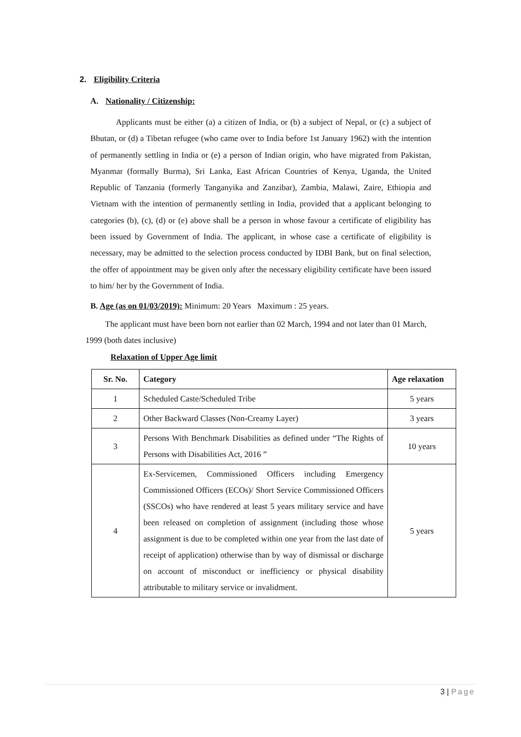2. Eligibility Criteria
A. Nationality / Citizenship:
Applicants must be either (a) a citizen of India, or (b) a subject of Nepal, or (c) a subject of Bhutan, or (d) a Tibetan refugee (who came over to India before 1st January 1962) with the intention of permanently settling in India or (e) a person of Indian origin, who have migrated from Pakistan, Myanmar (formally Burma), Sri Lanka, East African Countries of Kenya, Uganda, the United Republic of Tanzania (formerly Tanganyika and Zanzibar), Zambia, Malawi, Zaire, Ethiopia and Vietnam with the intention of permanently settling in India, provided that a applicant belonging to categories (b), (c), (d) or (e) above shall be a person in whose favour a certificate of eligibility has been issued by Government of India. The applicant, in whose case a certificate of eligibility is necessary, may be admitted to the selection process conducted by IDBI Bank, but on final selection, the offer of appointment may be given only after the necessary eligibility certificate have been issued to him/ her by the Government of India.
B. Age (as on 01/03/2019): Minimum: 20 Years Maximum : 25 years.
The applicant must have been born not earlier than 02 March, 1994 and not later than 01 March, 1999 (both dates inclusive)
Relaxation of Upper Age limit
| Sr. No. | Category | Age relaxation |
| --- | --- | --- |
| 1 | Scheduled Caste/Scheduled Tribe | 5 years |
| 2 | Other Backward Classes (Non-Creamy Layer) | 3 years |
| 3 | Persons With Benchmark Disabilities as defined under “The Rights of Persons with Disabilities Act, 2016 ” | 10 years |
| 4 | Ex-Servicemen, Commissioned Officers including Emergency Commissioned Officers (ECOs)/ Short Service Commissioned Officers (SSCOs) who have rendered at least 5 years military service and have been released on completion of assignment (including those whose assignment is due to be completed within one year from the last date of receipt of application) otherwise than by way of dismissal or discharge on account of misconduct or inefficiency or physical disability attributable to military service or invalidment. | 5 years |
3 | Page